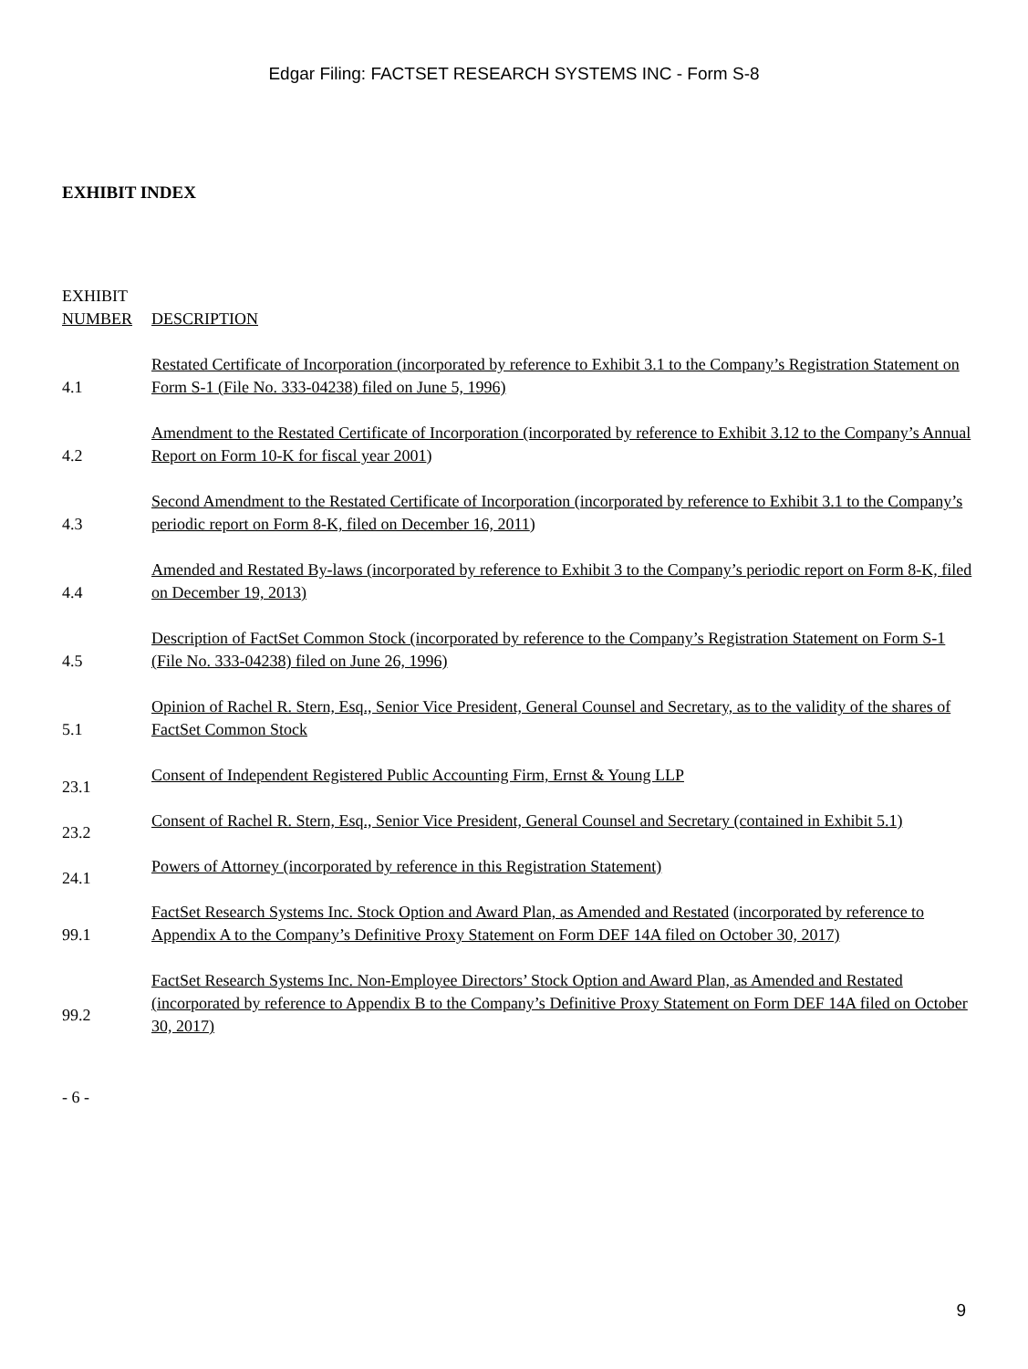Edgar Filing: FACTSET RESEARCH SYSTEMS INC - Form S-8
EXHIBIT INDEX
| EXHIBIT NUMBER | DESCRIPTION |
| --- | --- |
| 4.1 | Restated Certificate of Incorporation (incorporated by reference to Exhibit 3.1 to the Company’s Registration Statement on Form S-1 (File No. 333-04238) filed on June 5, 1996) |
| 4.2 | Amendment to the Restated Certificate of Incorporation (incorporated by reference to Exhibit 3.12 to the Company’s Annual Report on Form 10-K for fiscal year 2001 ) |
| 4.3 | Second Amendment to the Restated Certificate of Incorporation (incorporated by reference to Exhibit 3.1 to the Company’s periodic report on Form 8-K, filed on December 16, 2011 ) |
| 4.4 | Amended and Restated By-laws (incorporated by reference to Exhibit 3 to the Company’s periodic report on Form 8-K, filed on December 19, 2013) |
| 4.5 | Description of FactSet Common Stock (incorporated by reference to the Company’s Registration Statement on Form S-1 (File No. 333-04238) filed on June 26, 1996) |
| 5.1 | Opinion of Rachel R. Stern, Esq., Senior Vice President, General Counsel and Secretary, as to the validity of the shares of FactSet Common Stock |
| 23.1 | Consent of Independent Registered Public Accounting Firm, Ernst & Young LLP |
| 23.2 | Consent of Rachel R. Stern, Esq., Senior Vice President, General Counsel and Secretary (contained in Exhibit 5.1) |
| 24.1 | Powers of Attorney (incorporated by reference in this Registration Statement) |
| 99.1 | FactSet Research Systems Inc. Stock Option and Award Plan, as Amended and Restated (incorporated by reference to Appendix A to the Company’s Definitive Proxy Statement on Form DEF 14A filed on October 30, 2017) |
| 99.2 | FactSet Research Systems Inc. Non-Employee Directors’ Stock Option and Award Plan, as Amended and Restated (incorporated by reference to Appendix B to the Company’s Definitive Proxy Statement on Form DEF 14A filed on October 30, 2017) |
- 6 -
9